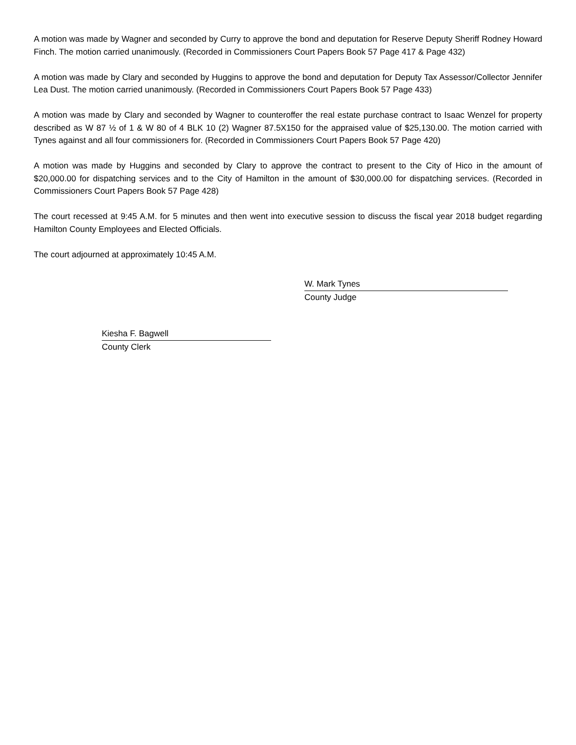A motion was made by Wagner and seconded by Curry to approve the bond and deputation for Reserve Deputy Sheriff Rodney Howard Finch. The motion carried unanimously. (Recorded in Commissioners Court Papers Book 57 Page 417 & Page 432)
A motion was made by Clary and seconded by Huggins to approve the bond and deputation for Deputy Tax Assessor/Collector Jennifer Lea Dust. The motion carried unanimously. (Recorded in Commissioners Court Papers Book 57 Page 433)
A motion was made by Clary and seconded by Wagner to counteroffer the real estate purchase contract to Isaac Wenzel for property described as W 87 ½ of 1 & W 80 of 4 BLK 10 (2) Wagner 87.5X150 for the appraised value of $25,130.00. The motion carried with Tynes against and all four commissioners for. (Recorded in Commissioners Court Papers Book 57 Page 420)
A motion was made by Huggins and seconded by Clary to approve the contract to present to the City of Hico in the amount of $20,000.00 for dispatching services and to the City of Hamilton in the amount of $30,000.00 for dispatching services. (Recorded in Commissioners Court Papers Book 57 Page 428)
The court recessed at 9:45 A.M. for 5 minutes and then went into executive session to discuss the fiscal year 2018 budget regarding Hamilton County Employees and Elected Officials.
The court adjourned at approximately 10:45 A.M.
W. Mark Tynes
County Judge
Kiesha F. Bagwell
County Clerk